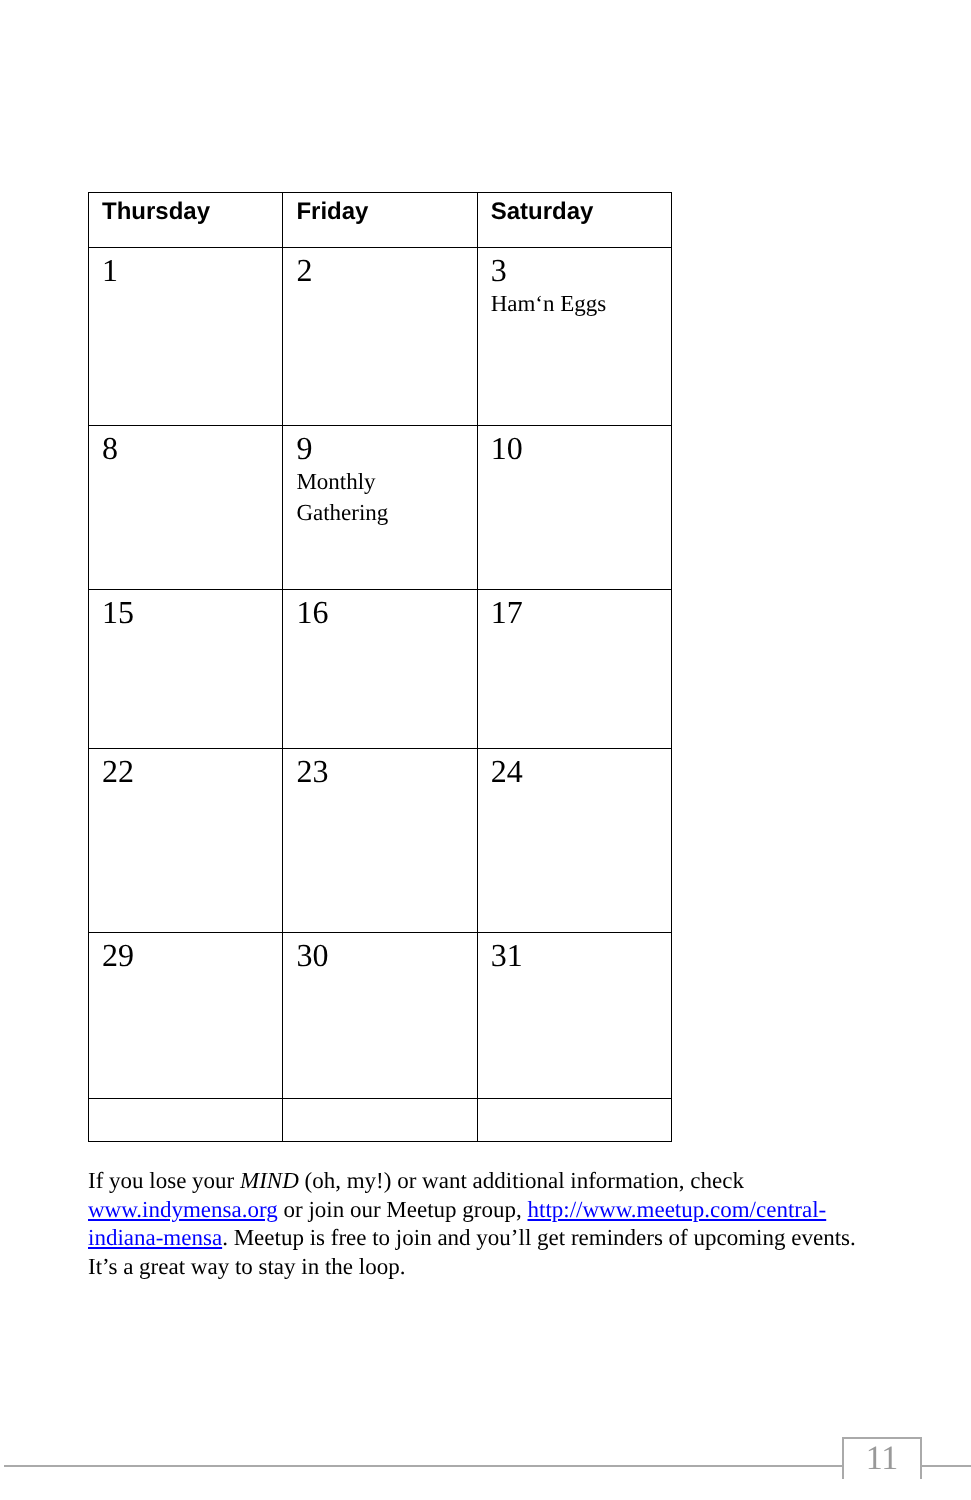| Thursday | Friday | Saturday |
| --- | --- | --- |
| 1 | 2 | 3 Ham‘n Eggs |
| 8 | 9 Monthly Gathering | 10 |
| 15 | 16 | 17 |
| 22 | 23 | 24 |
| 29 | 30 | 31 |
If you lose your MIND (oh, my!) or want additional information, check www.indymensa.org or join our Meetup group, http://www.meetup.com/central-indiana-mensa. Meetup is free to join and you’ll get reminders of upcoming events. It’s a great way to stay in the loop.
11